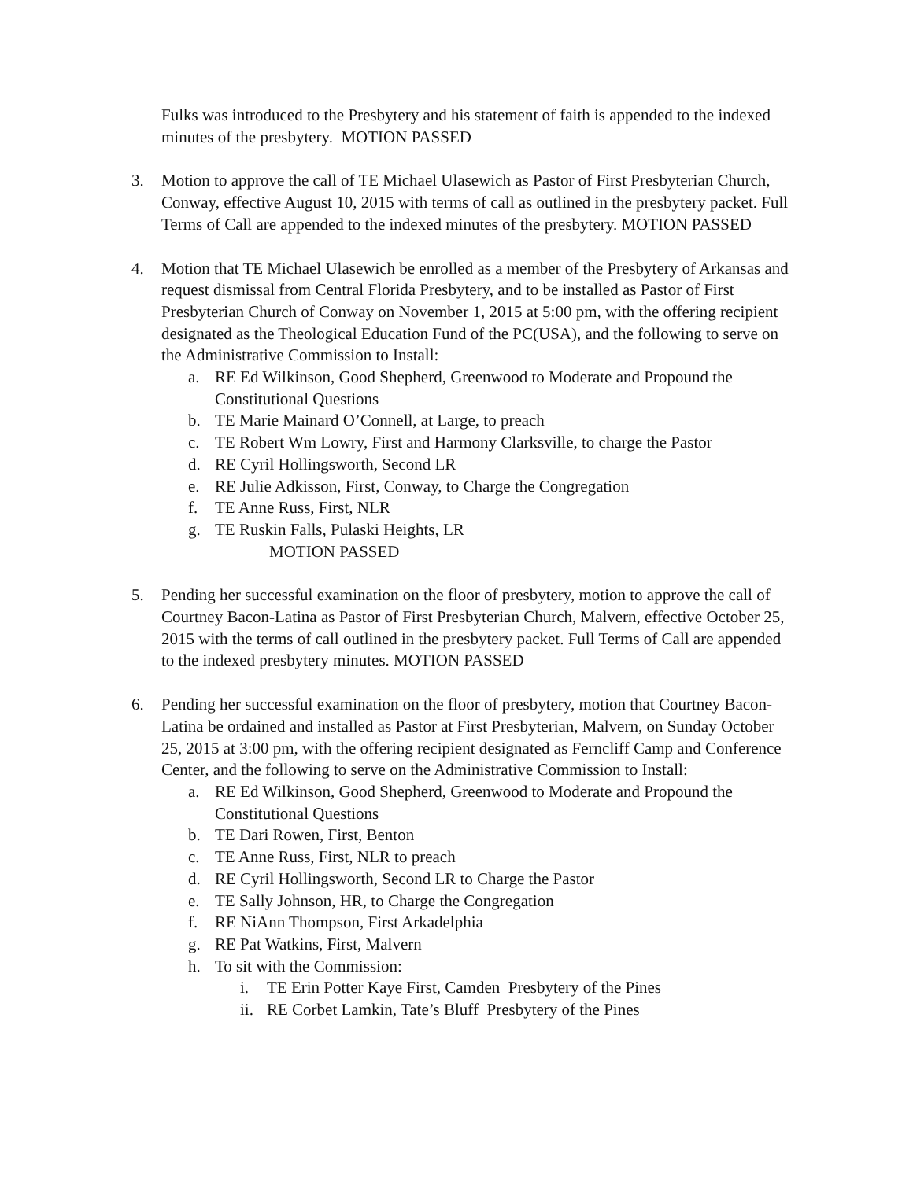Fulks was introduced to the Presbytery and his statement of faith is appended to the indexed minutes of the presbytery. MOTION PASSED
3. Motion to approve the call of TE Michael Ulasewich as Pastor of First Presbyterian Church, Conway, effective August 10, 2015 with terms of call as outlined in the presbytery packet. Full Terms of Call are appended to the indexed minutes of the presbytery. MOTION PASSED
4. Motion that TE Michael Ulasewich be enrolled as a member of the Presbytery of Arkansas and request dismissal from Central Florida Presbytery, and to be installed as Pastor of First Presbyterian Church of Conway on November 1, 2015 at 5:00 pm, with the offering recipient designated as the Theological Education Fund of the PC(USA), and the following to serve on the Administrative Commission to Install:
a. RE Ed Wilkinson, Good Shepherd, Greenwood to Moderate and Propound the Constitutional Questions
b. TE Marie Mainard O’Connell, at Large, to preach
c. TE Robert Wm Lowry, First and Harmony Clarksville, to charge the Pastor
d. RE Cyril Hollingsworth, Second LR
e. RE Julie Adkisson, First, Conway, to Charge the Congregation
f. TE Anne Russ, First, NLR
g. TE Ruskin Falls, Pulaski Heights, LR
MOTION PASSED
5. Pending her successful examination on the floor of presbytery, motion to approve the call of Courtney Bacon-Latina as Pastor of First Presbyterian Church, Malvern, effective October 25, 2015 with the terms of call outlined in the presbytery packet. Full Terms of Call are appended to the indexed presbytery minutes. MOTION PASSED
6. Pending her successful examination on the floor of presbytery, motion that Courtney Bacon-Latina be ordained and installed as Pastor at First Presbyterian, Malvern, on Sunday October 25, 2015 at 3:00 pm, with the offering recipient designated as Ferncliff Camp and Conference Center, and the following to serve on the Administrative Commission to Install:
a. RE Ed Wilkinson, Good Shepherd, Greenwood to Moderate and Propound the Constitutional Questions
b. TE Dari Rowen, First, Benton
c. TE Anne Russ, First, NLR to preach
d. RE Cyril Hollingsworth, Second LR to Charge the Pastor
e. TE Sally Johnson, HR, to Charge the Congregation
f. RE NiAnn Thompson, First Arkadelphia
g. RE Pat Watkins, First, Malvern
h. To sit with the Commission:
i. TE Erin Potter Kaye First, Camden Presbytery of the Pines
ii. RE Corbet Lamkin, Tate’s Bluff Presbytery of the Pines